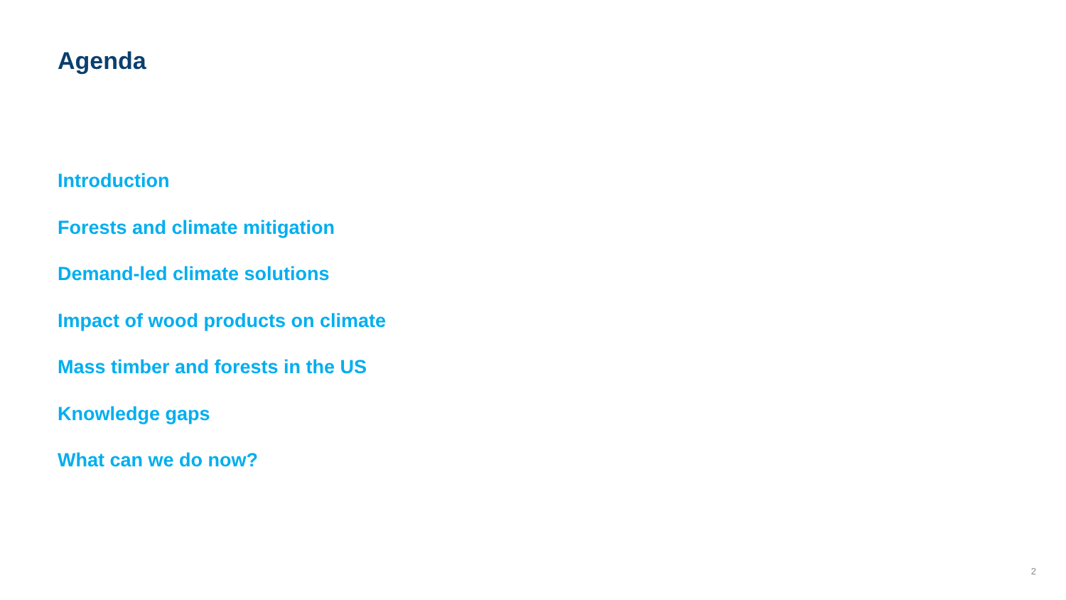Agenda
Introduction
Forests and climate mitigation
Demand-led climate solutions
Impact of wood products on climate
Mass timber and forests in the US
Knowledge gaps
What can we do now?
2